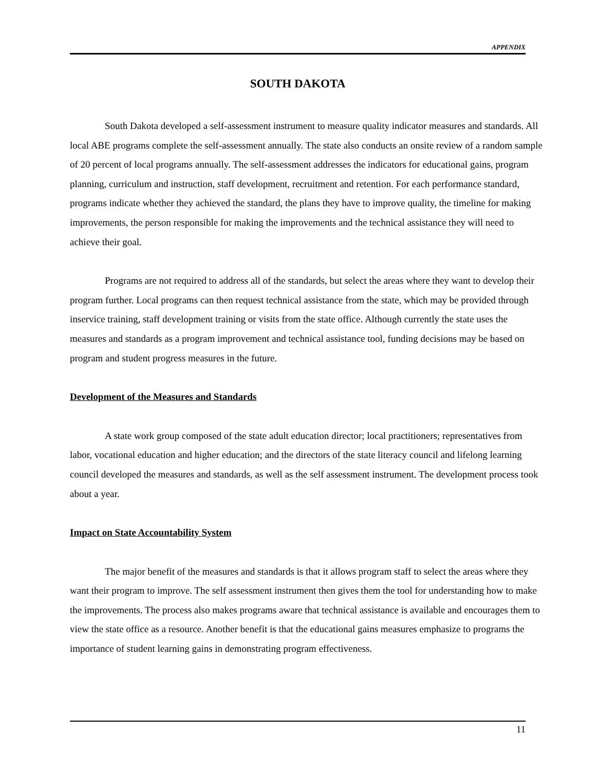APPENDIX
SOUTH DAKOTA
South Dakota developed a self-assessment instrument to measure quality indicator measures and standards. All local ABE programs complete the self-assessment annually. The state also conducts an onsite review of a random sample of 20 percent of local programs annually. The self-assessment addresses the indicators for educational gains, program planning, curriculum and instruction, staff development, recruitment and retention. For each performance standard, programs indicate whether they achieved the standard, the plans they have to improve quality, the timeline for making improvements, the person responsible for making the improvements and the technical assistance they will need to achieve their goal.
Programs are not required to address all of the standards, but select the areas where they want to develop their program further. Local programs can then request technical assistance from the state, which may be provided through inservice training, staff development training or visits from the state office. Although currently the state uses the measures and standards as a program improvement and technical assistance tool, funding decisions may be based on program and student progress measures in the future.
Development of the Measures and Standards
A state work group composed of the state adult education director; local practitioners; representatives from labor, vocational education and higher education; and the directors of the state literacy council and lifelong learning council developed the measures and standards, as well as the self assessment instrument. The development process took about a year.
Impact on State Accountability System
The major benefit of the measures and standards is that it allows program staff to select the areas where they want their program to improve. The self assessment instrument then gives them the tool for understanding how to make the improvements. The process also makes programs aware that technical assistance is available and encourages them to view the state office as a resource. Another benefit is that the educational gains measures emphasize to programs the importance of student learning gains in demonstrating program effectiveness.
11